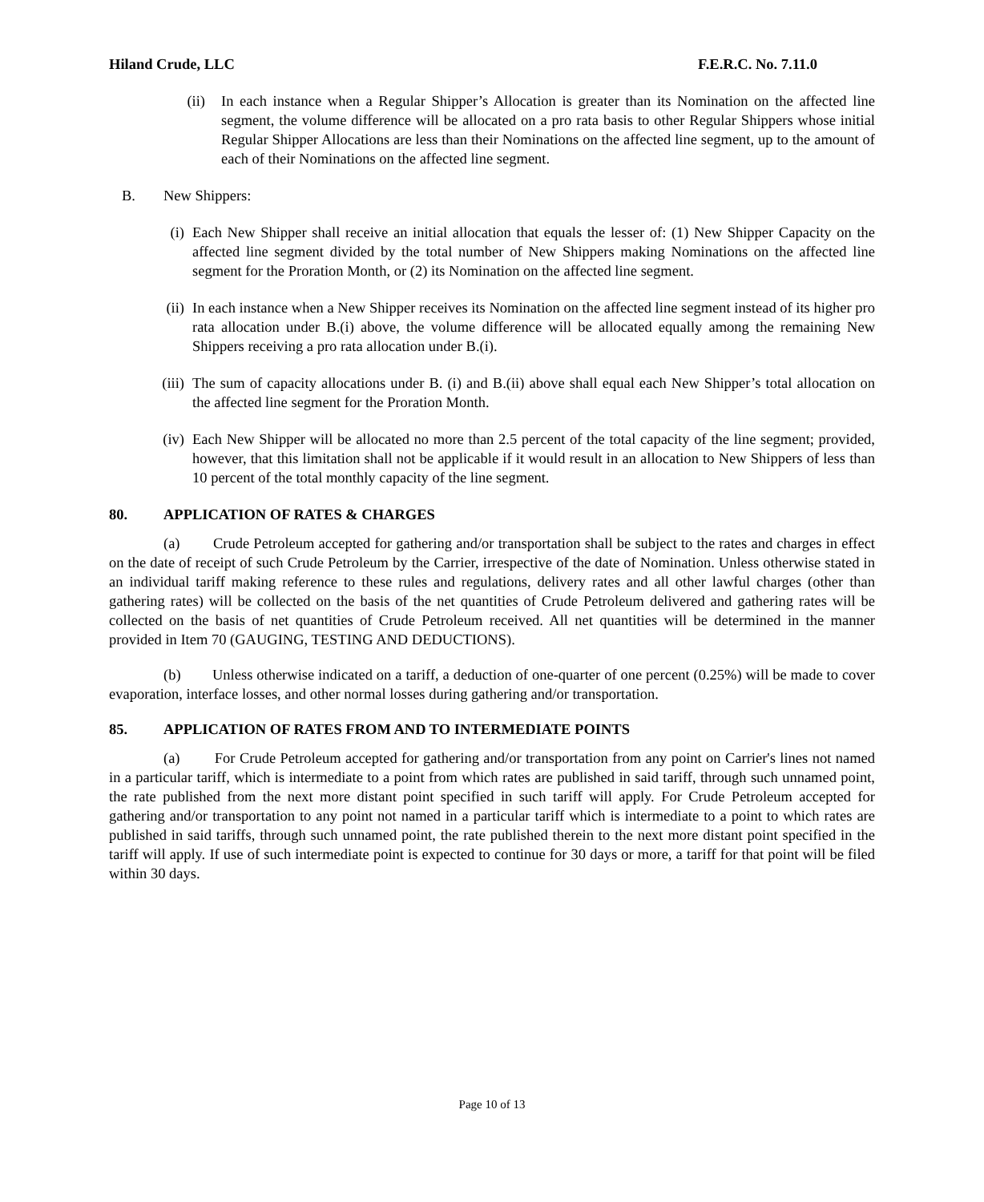Hiland Crude, LLC F.E.R.C. No. 7.11.0
(ii) In each instance when a Regular Shipper’s Allocation is greater than its Nomination on the affected line segment, the volume difference will be allocated on a pro rata basis to other Regular Shippers whose initial Regular Shipper Allocations are less than their Nominations on the affected line segment, up to the amount of each of their Nominations on the affected line segment.
B. New Shippers:
(i) Each New Shipper shall receive an initial allocation that equals the lesser of: (1) New Shipper Capacity on the affected line segment divided by the total number of New Shippers making Nominations on the affected line segment for the Proration Month, or (2) its Nomination on the affected line segment.
(ii) In each instance when a New Shipper receives its Nomination on the affected line segment instead of its higher pro rata allocation under B.(i) above, the volume difference will be allocated equally among the remaining New Shippers receiving a pro rata allocation under B.(i).
(iii) The sum of capacity allocations under B. (i) and B.(ii) above shall equal each New Shipper’s total allocation on the affected line segment for the Proration Month.
(iv) Each New Shipper will be allocated no more than 2.5 percent of the total capacity of the line segment; provided, however, that this limitation shall not be applicable if it would result in an allocation to New Shippers of less than 10 percent of the total monthly capacity of the line segment.
80. APPLICATION OF RATES & CHARGES
(a) Crude Petroleum accepted for gathering and/or transportation shall be subject to the rates and charges in effect on the date of receipt of such Crude Petroleum by the Carrier, irrespective of the date of Nomination. Unless otherwise stated in an individual tariff making reference to these rules and regulations, delivery rates and all other lawful charges (other than gathering rates) will be collected on the basis of the net quantities of Crude Petroleum delivered and gathering rates will be collected on the basis of net quantities of Crude Petroleum received. All net quantities will be determined in the manner provided in Item 70 (GAUGING, TESTING AND DEDUCTIONS).
(b) Unless otherwise indicated on a tariff, a deduction of one-quarter of one percent (0.25%) will be made to cover evaporation, interface losses, and other normal losses during gathering and/or transportation.
85. APPLICATION OF RATES FROM AND TO INTERMEDIATE POINTS
(a) For Crude Petroleum accepted for gathering and/or transportation from any point on Carrier's lines not named in a particular tariff, which is intermediate to a point from which rates are published in said tariff, through such unnamed point, the rate published from the next more distant point specified in such tariff will apply. For Crude Petroleum accepted for gathering and/or transportation to any point not named in a particular tariff which is intermediate to a point to which rates are published in said tariffs, through such unnamed point, the rate published therein to the next more distant point specified in the tariff will apply. If use of such intermediate point is expected to continue for 30 days or more, a tariff for that point will be filed within 30 days.
Page 10 of 13